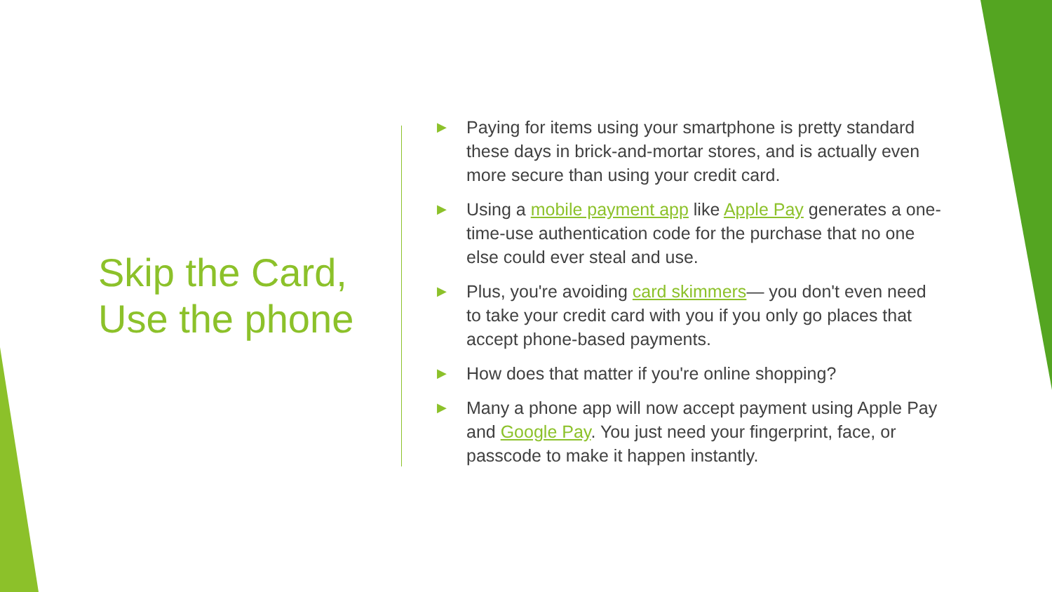Skip the Card, Use the phone
▶ Paying for items using your smartphone is pretty standard these days in brick-and-mortar stores, and is actually even more secure than using your credit card.
▶ Using a mobile payment app like Apple Pay generates a one-time-use authentication code for the purchase that no one else could ever steal and use.
▶ Plus, you're avoiding card skimmers— you don't even need to take your credit card with you if you only go places that accept phone-based payments.
▶ How does that matter if you're online shopping?
▶ Many a phone app will now accept payment using Apple Pay and Google Pay. You just need your fingerprint, face, or passcode to make it happen instantly.